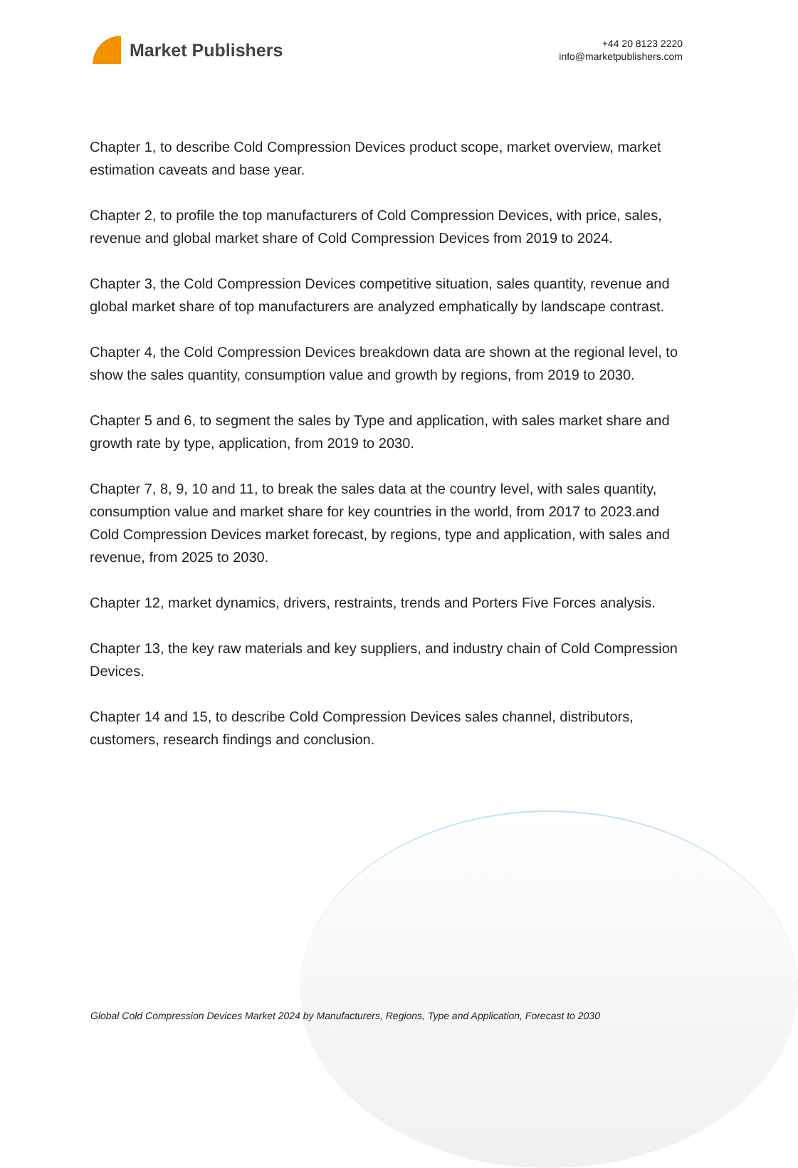Market Publishers
+44 20 8123 2220
info@marketpublishers.com
Chapter 1, to describe Cold Compression Devices product scope, market overview, market estimation caveats and base year.
Chapter 2, to profile the top manufacturers of Cold Compression Devices, with price, sales, revenue and global market share of Cold Compression Devices from 2019 to 2024.
Chapter 3, the Cold Compression Devices competitive situation, sales quantity, revenue and global market share of top manufacturers are analyzed emphatically by landscape contrast.
Chapter 4, the Cold Compression Devices breakdown data are shown at the regional level, to show the sales quantity, consumption value and growth by regions, from 2019 to 2030.
Chapter 5 and 6, to segment the sales by Type and application, with sales market share and growth rate by type, application, from 2019 to 2030.
Chapter 7, 8, 9, 10 and 11, to break the sales data at the country level, with sales quantity, consumption value and market share for key countries in the world, from 2017 to 2023.and Cold Compression Devices market forecast, by regions, type and application, with sales and revenue, from 2025 to 2030.
Chapter 12, market dynamics, drivers, restraints, trends and Porters Five Forces analysis.
Chapter 13, the key raw materials and key suppliers, and industry chain of Cold Compression Devices.
Chapter 14 and 15, to describe Cold Compression Devices sales channel, distributors, customers, research findings and conclusion.
Global Cold Compression Devices Market 2024 by Manufacturers, Regions, Type and Application, Forecast to 2030